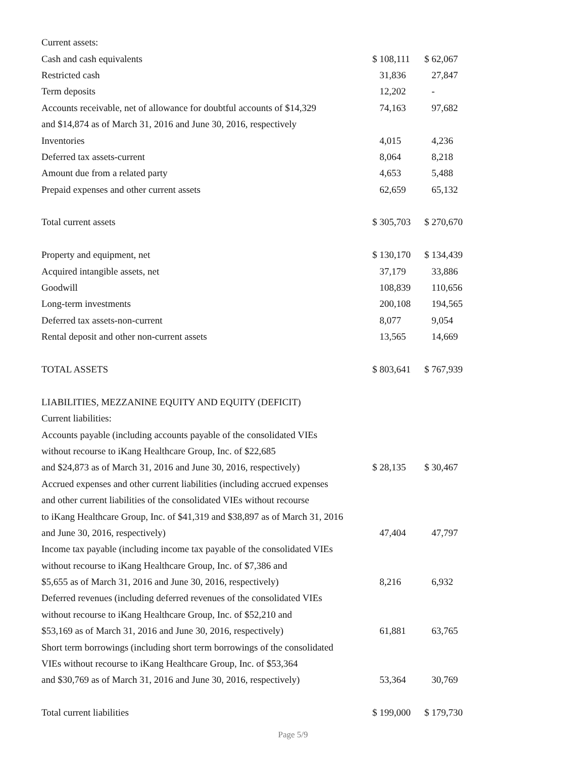| Current assets: | | |
| Cash and cash equivalents | $ 108,111 | $ 62,067 |
| Restricted cash | 31,836 | 27,847 |
| Term deposits | 12,202 | - |
| Accounts receivable, net of allowance for doubtful accounts of $14,329 | 74,163 | 97,682 |
| and $14,874 as of March 31, 2016 and June 30, 2016, respectively | | |
| Inventories | 4,015 | 4,236 |
| Deferred tax assets-current | 8,064 | 8,218 |
| Amount due from a related party | 4,653 | 5,488 |
| Prepaid expenses and other current assets | 62,659 | 65,132 |
| Total current assets | $ 305,703 | $ 270,670 |
| Property and equipment, net | $ 130,170 | $ 134,439 |
| Acquired intangible assets, net | 37,179 | 33,886 |
| Goodwill | 108,839 | 110,656 |
| Long-term investments | 200,108 | 194,565 |
| Deferred tax assets-non-current | 8,077 | 9,054 |
| Rental deposit and other non-current assets | 13,565 | 14,669 |
| TOTAL ASSETS | $ 803,641 | $ 767,939 |
| LIABILITIES, MEZZANINE EQUITY AND EQUITY (DEFICIT) | | |
| Current liabilities: | | |
| Accounts payable (including accounts payable of the consolidated VIEs | | |
| without recourse to iKang Healthcare Group, Inc. of $22,685 | | |
| and $24,873 as of March 31, 2016 and June 30, 2016, respectively) | $ 28,135 | $ 30,467 |
| Accrued expenses and other current liabilities (including accrued expenses | | |
| and other current liabilities of the consolidated VIEs without recourse | | |
| to iKang Healthcare Group, Inc. of $41,319 and $38,897 as of March 31, 2016 | | |
| and June 30, 2016, respectively) | 47,404 | 47,797 |
| Income tax payable (including income tax payable of the consolidated VIEs | | |
| without recourse to iKang Healthcare Group, Inc. of $7,386 and | | |
| $5,655 as of March 31, 2016 and June 30, 2016, respectively) | 8,216 | 6,932 |
| Deferred revenues (including deferred revenues of the consolidated VIEs | | |
| without recourse to iKang Healthcare Group, Inc. of $52,210 and | | |
| $53,169 as of March 31, 2016 and June 30, 2016, respectively) | 61,881 | 63,765 |
| Short term borrowings (including short term borrowings of the consolidated | | |
| VIEs without recourse to iKang Healthcare Group, Inc. of $53,364 | | |
| and $30,769 as of March 31, 2016 and June 30, 2016, respectively) | 53,364 | 30,769 |
| Total current liabilities | $ 199,000 | $ 179,730 |
Page 5/9